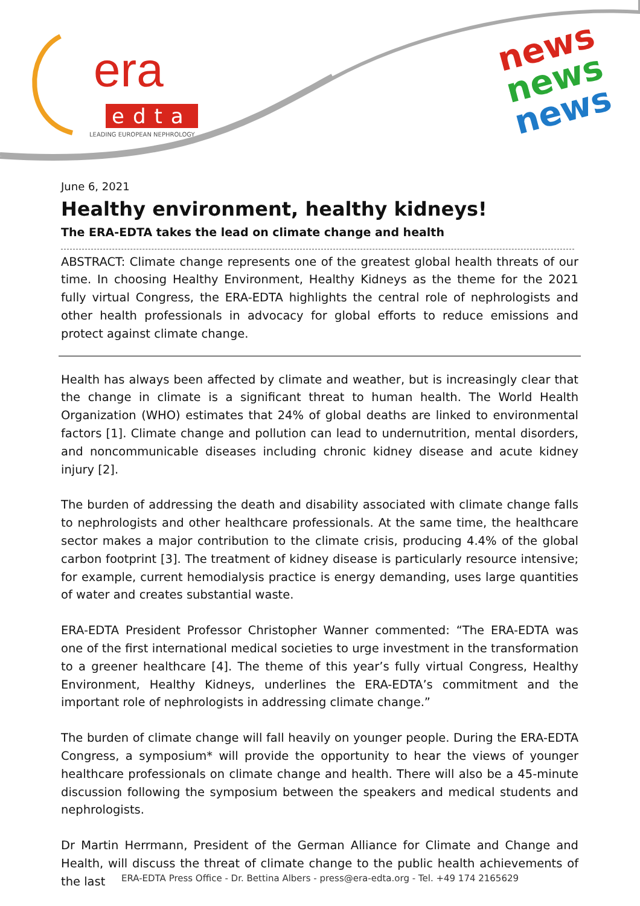era
edta
LEADING EUROPEAN NEPHROLOGY
news
news
news
June 6, 2021
Healthy environment, healthy kidneys!
The ERA-EDTA takes the lead on climate change and health
ABSTRACT: Climate change represents one of the greatest global health threats of our time. In choosing Healthy Environment, Healthy Kidneys as the theme for the 2021 fully virtual Congress, the ERA-EDTA highlights the central role of nephrologists and other health professionals in advocacy for global efforts to reduce emissions and protect against climate change.
Health has always been affected by climate and weather, but is increasingly clear that the change in climate is a significant threat to human health. The World Health Organization (WHO) estimates that 24% of global deaths are linked to environmental factors [1]. Climate change and pollution can lead to undernutrition, mental disorders, and noncommunicable diseases including chronic kidney disease and acute kidney injury [2].
The burden of addressing the death and disability associated with climate change falls to nephrologists and other healthcare professionals. At the same time, the healthcare sector makes a major contribution to the climate crisis, producing 4.4% of the global carbon footprint [3]. The treatment of kidney disease is particularly resource intensive; for example, current hemodialysis practice is energy demanding, uses large quantities of water and creates substantial waste.
ERA-EDTA President Professor Christopher Wanner commented: “The ERA-EDTA was one of the first international medical societies to urge investment in the transformation to a greener healthcare [4]. The theme of this year’s fully virtual Congress, Healthy Environment, Healthy Kidneys, underlines the ERA-EDTA’s commitment and the important role of nephrologists in addressing climate change.”
The burden of climate change will fall heavily on younger people. During the ERA-EDTA Congress, a symposium* will provide the opportunity to hear the views of younger healthcare professionals on climate change and health. There will also be a 45-minute discussion following the symposium between the speakers and medical students and nephrologists.
Dr Martin Herrmann, President of the German Alliance for Climate and Change and Health, will discuss the threat of climate change to the public health achievements of the last
ERA-EDTA Press Office - Dr. Bettina Albers - press@era-edta.org - Tel. +49 174 2165629